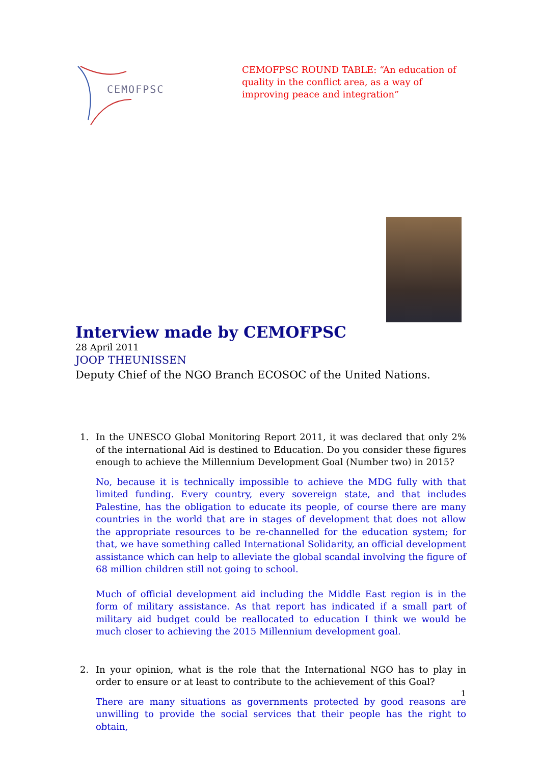CEMOFPSC
CEMOFPSC ROUND TABLE: “An education of quality in the conflict area, as a way of improving peace and integration”
Interview made by CEMOFPSC
28 April 2011
JOOP THEUNISSEN
Deputy Chief of the NGO Branch ECOSOC of the United Nations.
1. In the UNESCO Global Monitoring Report 2011, it was declared that only 2% of the international Aid is destined to Education. Do you consider these figures enough to achieve the Millennium Development Goal (Number two) in 2015?
No, because it is technically impossible to achieve the MDG fully with that limited funding. Every country, every sovereign state, and that includes Palestine, has the obligation to educate its people, of course there are many countries in the world that are in stages of development that does not allow the appropriate resources to be re-channelled for the education system; for that, we have something called International Solidarity, an official development assistance which can help to alleviate the global scandal involving the figure of 68 million children still not going to school.
Much of official development aid including the Middle East region is in the form of military assistance. As that report has indicated if a small part of military aid budget could be reallocated to education I think we would be much closer to achieving the 2015 Millennium development goal.
2. In your opinion, what is the role that the International NGO has to play in order to ensure or at least to contribute to the achievement of this Goal?
There are many situations as governments protected by good reasons are unwilling to provide the social services that their people has the right to obtain,
1